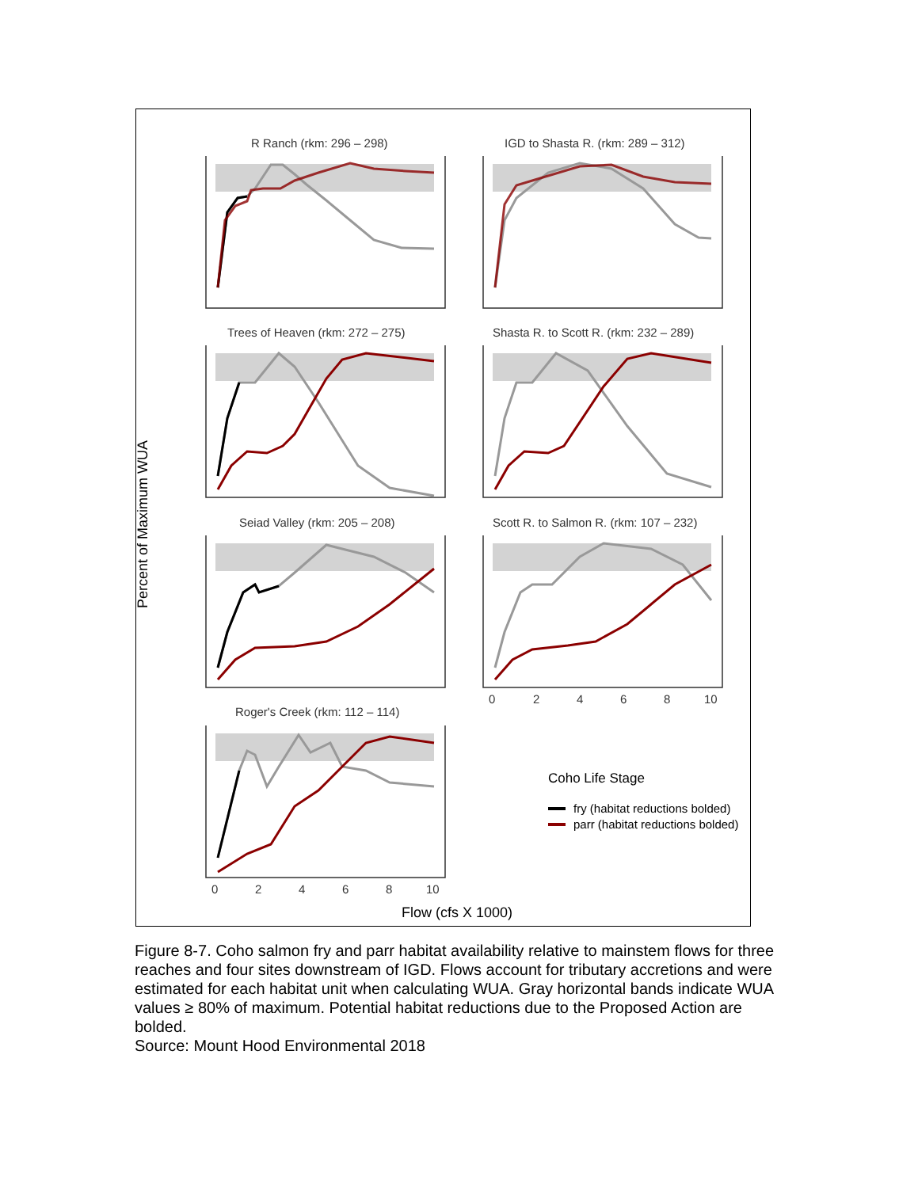Percent of Maximum WUA
R Ranch (rkm: 296 – 298)
IGD to Shasta R. (rkm: 289 – 312)
Trees of Heaven (rkm: 272 – 275)
Shasta R. to Scott R. (rkm: 232 – 289)
Seiad Valley (rkm: 205 – 208)
Scott R. to Salmon R. (rkm: 107 – 232)
0
2
4
6
8
10
Roger's Creek (rkm: 112 – 114)
0
2
4
6
8
10
Coho Life Stage
fry (habitat reductions bolded)
parr (habitat reductions bolded)
Flow (cfs X 1000)
Figure 8-7. Coho salmon fry and parr habitat availability relative to mainstem flows for three reaches and four sites downstream of IGD. Flows account for tributary accretions and were estimated for each habitat unit when calculating WUA. Gray horizontal bands indicate WUA values ≥ 80% of maximum. Potential habitat reductions due to the Proposed Action are bolded.
Source: Mount Hood Environmental 2018